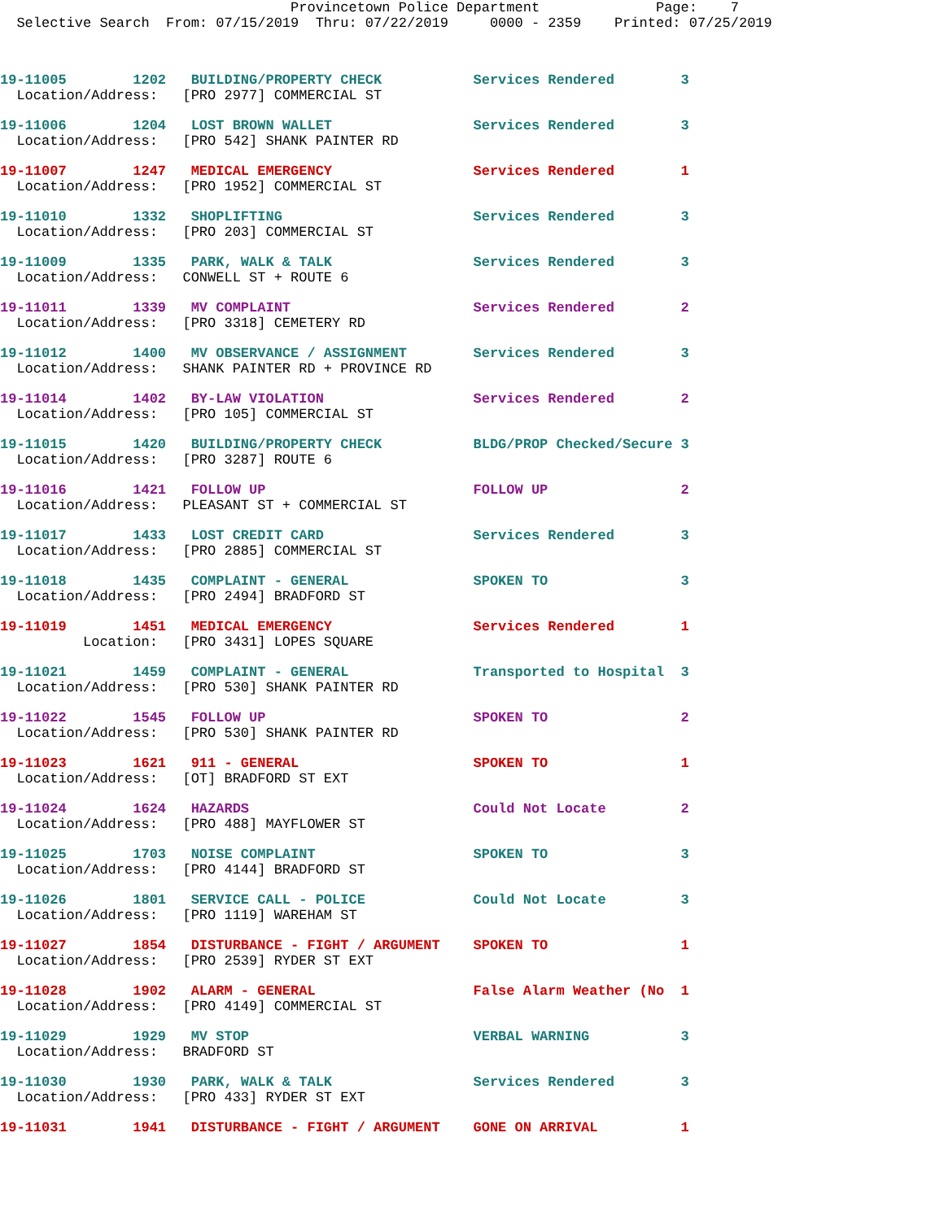Provincetown Police Department Page: 7 Selective Search From: 07/15/2019 Thru: 07/22/2019 0000 - 2359 Printed: 07/25/2019
19-11005 1202 BUILDING/PROPERTY CHECK Services Rendered 3
Location/Address: [PRO 2977] COMMERCIAL ST
19-11006 1204 LOST BROWN WALLET Services Rendered 3
Location/Address: [PRO 542] SHANK PAINTER RD
19-11007 1247 MEDICAL EMERGENCY Services Rendered 1
Location/Address: [PRO 1952] COMMERCIAL ST
19-11010 1332 SHOPLIFTING Services Rendered 3
Location/Address: [PRO 203] COMMERCIAL ST
19-11009 1335 PARK, WALK & TALK Services Rendered 3
Location/Address: CONWELL ST + ROUTE 6
19-11011 1339 MV COMPLAINT Services Rendered 2
Location/Address: [PRO 3318] CEMETERY RD
19-11012 1400 MV OBSERVANCE / ASSIGNMENT Services Rendered 3
Location/Address: SHANK PAINTER RD + PROVINCE RD
19-11014 1402 BY-LAW VIOLATION Services Rendered 2
Location/Address: [PRO 105] COMMERCIAL ST
19-11015 1420 BUILDING/PROPERTY CHECK BLDG/PROP Checked/Secure 3
Location/Address: [PRO 3287] ROUTE 6
19-11016 1421 FOLLOW UP FOLLOW UP 2
Location/Address: PLEASANT ST + COMMERCIAL ST
19-11017 1433 LOST CREDIT CARD Services Rendered 3
Location/Address: [PRO 2885] COMMERCIAL ST
19-11018 1435 COMPLAINT - GENERAL SPOKEN TO 3
Location/Address: [PRO 2494] BRADFORD ST
19-11019 1451 MEDICAL EMERGENCY Services Rendered 1
Location: [PRO 3431] LOPES SQUARE
19-11021 1459 COMPLAINT - GENERAL Transported to Hospital 3
Location/Address: [PRO 530] SHANK PAINTER RD
19-11022 1545 FOLLOW UP SPOKEN TO 2
Location/Address: [PRO 530] SHANK PAINTER RD
19-11023 1621 911 - GENERAL SPOKEN TO 1
Location/Address: [OT] BRADFORD ST EXT
19-11024 1624 HAZARDS Could Not Locate 2
Location/Address: [PRO 488] MAYFLOWER ST
19-11025 1703 NOISE COMPLAINT SPOKEN TO 3
Location/Address: [PRO 4144] BRADFORD ST
19-11026 1801 SERVICE CALL - POLICE Could Not Locate 3
Location/Address: [PRO 1119] WAREHAM ST
19-11027 1854 DISTURBANCE - FIGHT / ARGUMENT SPOKEN TO 1
Location/Address: [PRO 2539] RYDER ST EXT
19-11028 1902 ALARM - GENERAL False Alarm Weather (No 1
Location/Address: [PRO 4149] COMMERCIAL ST
19-11029 1929 MV STOP VERBAL WARNING 3
Location/Address: BRADFORD ST
19-11030 1930 PARK, WALK & TALK Services Rendered 3
Location/Address: [PRO 433] RYDER ST EXT
19-11031 1941 DISTURBANCE - FIGHT / ARGUMENT GONE ON ARRIVAL 1